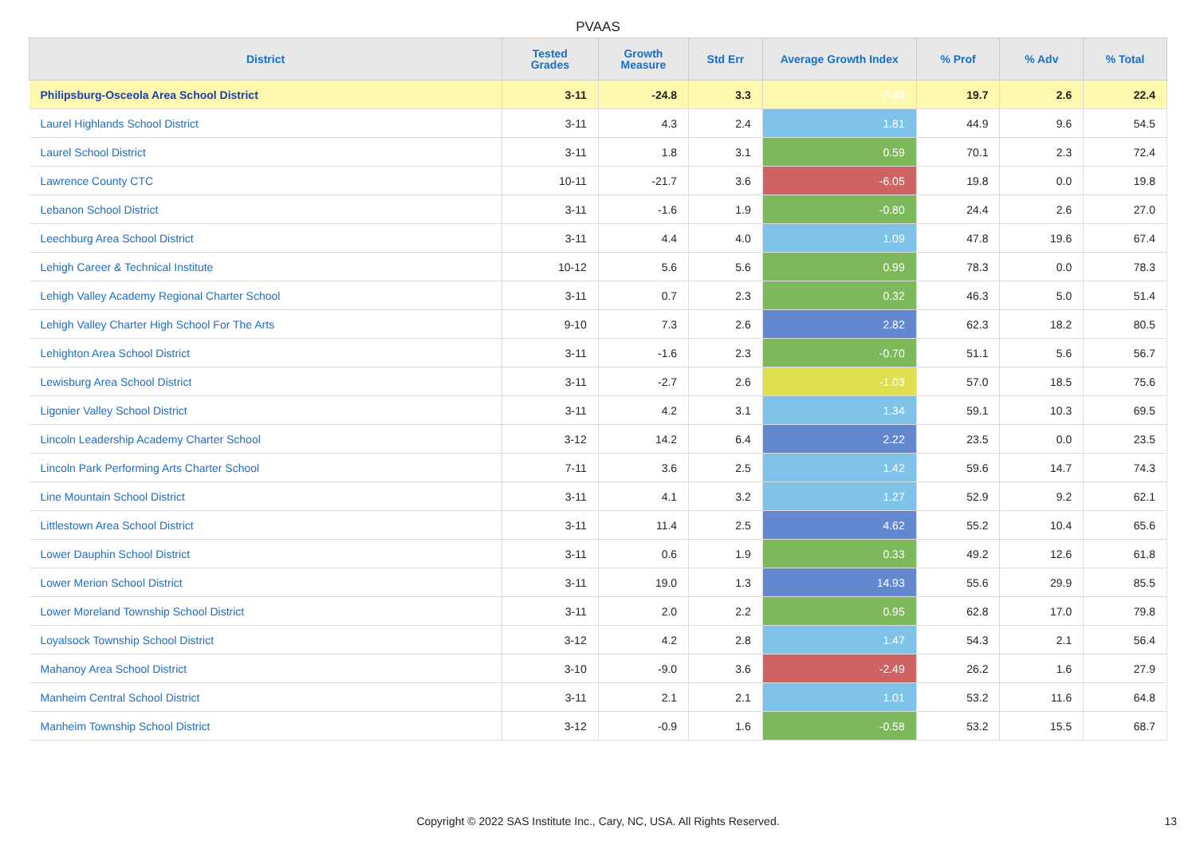PVAAS
| District | Tested Grades | Growth Measure | Std Err | Average Growth Index | % Prof | % Adv | % Total |
| --- | --- | --- | --- | --- | --- | --- | --- |
| Philipsburg-Osceola Area School District | 3-11 | -24.8 | 3.3 | -7.43 | 19.7 | 2.6 | 22.4 |
| Laurel Highlands School District | 3-11 | 4.3 | 2.4 | 1.81 | 44.9 | 9.6 | 54.5 |
| Laurel School District | 3-11 | 1.8 | 3.1 | 0.59 | 70.1 | 2.3 | 72.4 |
| Lawrence County CTC | 10-11 | -21.7 | 3.6 | -6.05 | 19.8 | 0.0 | 19.8 |
| Lebanon School District | 3-11 | -1.6 | 1.9 | -0.80 | 24.4 | 2.6 | 27.0 |
| Leechburg Area School District | 3-11 | 4.4 | 4.0 | 1.09 | 47.8 | 19.6 | 67.4 |
| Lehigh Career & Technical Institute | 10-12 | 5.6 | 5.6 | 0.99 | 78.3 | 0.0 | 78.3 |
| Lehigh Valley Academy Regional Charter School | 3-11 | 0.7 | 2.3 | 0.32 | 46.3 | 5.0 | 51.4 |
| Lehigh Valley Charter High School For The Arts | 9-10 | 7.3 | 2.6 | 2.82 | 62.3 | 18.2 | 80.5 |
| Lehighton Area School District | 3-11 | -1.6 | 2.3 | -0.70 | 51.1 | 5.6 | 56.7 |
| Lewisburg Area School District | 3-11 | -2.7 | 2.6 | -1.03 | 57.0 | 18.5 | 75.6 |
| Ligonier Valley School District | 3-11 | 4.2 | 3.1 | 1.34 | 59.1 | 10.3 | 69.5 |
| Lincoln Leadership Academy Charter School | 3-12 | 14.2 | 6.4 | 2.22 | 23.5 | 0.0 | 23.5 |
| Lincoln Park Performing Arts Charter School | 7-11 | 3.6 | 2.5 | 1.42 | 59.6 | 14.7 | 74.3 |
| Line Mountain School District | 3-11 | 4.1 | 3.2 | 1.27 | 52.9 | 9.2 | 62.1 |
| Littlestown Area School District | 3-11 | 11.4 | 2.5 | 4.62 | 55.2 | 10.4 | 65.6 |
| Lower Dauphin School District | 3-11 | 0.6 | 1.9 | 0.33 | 49.2 | 12.6 | 61.8 |
| Lower Merion School District | 3-11 | 19.0 | 1.3 | 14.93 | 55.6 | 29.9 | 85.5 |
| Lower Moreland Township School District | 3-11 | 2.0 | 2.2 | 0.95 | 62.8 | 17.0 | 79.8 |
| Loyalsock Township School District | 3-12 | 4.2 | 2.8 | 1.47 | 54.3 | 2.1 | 56.4 |
| Mahanoy Area School District | 3-10 | -9.0 | 3.6 | -2.49 | 26.2 | 1.6 | 27.9 |
| Manheim Central School District | 3-11 | 2.1 | 2.1 | 1.01 | 53.2 | 11.6 | 64.8 |
| Manheim Township School District | 3-12 | -0.9 | 1.6 | -0.58 | 53.2 | 15.5 | 68.7 |
Copyright © 2022 SAS Institute Inc., Cary, NC, USA. All Rights Reserved. 13